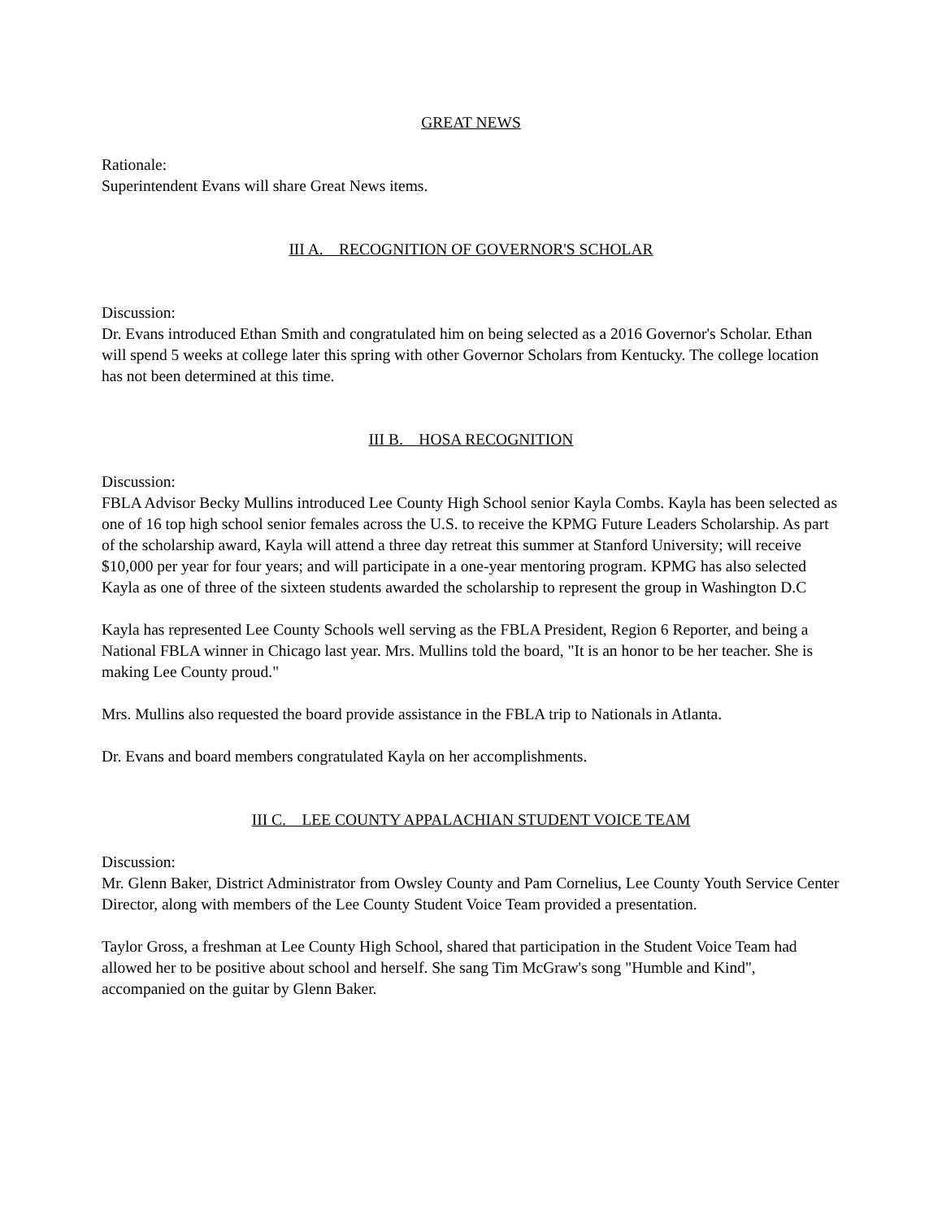GREAT NEWS
Rationale:
Superintendent Evans will share Great News items.
III A. RECOGNITION OF GOVERNOR'S SCHOLAR
Discussion:
Dr. Evans introduced Ethan Smith and congratulated him on being selected as a 2016 Governor's Scholar. Ethan will spend 5 weeks at college later this spring with other Governor Scholars from Kentucky. The college location has not been determined at this time.
III B. HOSA RECOGNITION
Discussion:
FBLA Advisor Becky Mullins introduced Lee County High School senior Kayla Combs. Kayla has been selected as one of 16 top high school senior females across the U.S. to receive the KPMG Future Leaders Scholarship. As part of the scholarship award, Kayla will attend a three day retreat this summer at Stanford University; will receive $10,000 per year for four years; and will participate in a one-year mentoring program. KPMG has also selected Kayla as one of three of the sixteen students awarded the scholarship to represent the group in Washington D.C
Kayla has represented Lee County Schools well serving as the FBLA President, Region 6 Reporter, and being a National FBLA winner in Chicago last year. Mrs. Mullins told the board, "It is an honor to be her teacher. She is making Lee County proud."
Mrs. Mullins also requested the board provide assistance in the FBLA trip to Nationals in Atlanta.
Dr. Evans and board members congratulated Kayla on her accomplishments.
III C. LEE COUNTY APPALACHIAN STUDENT VOICE TEAM
Discussion:
Mr. Glenn Baker, District Administrator from Owsley County and Pam Cornelius, Lee County Youth Service Center Director, along with members of the Lee County Student Voice Team provided a presentation.
Taylor Gross, a freshman at Lee County High School, shared that participation in the Student Voice Team had allowed her to be positive about school and herself. She sang Tim McGraw's song "Humble and Kind", accompanied on the guitar by Glenn Baker.